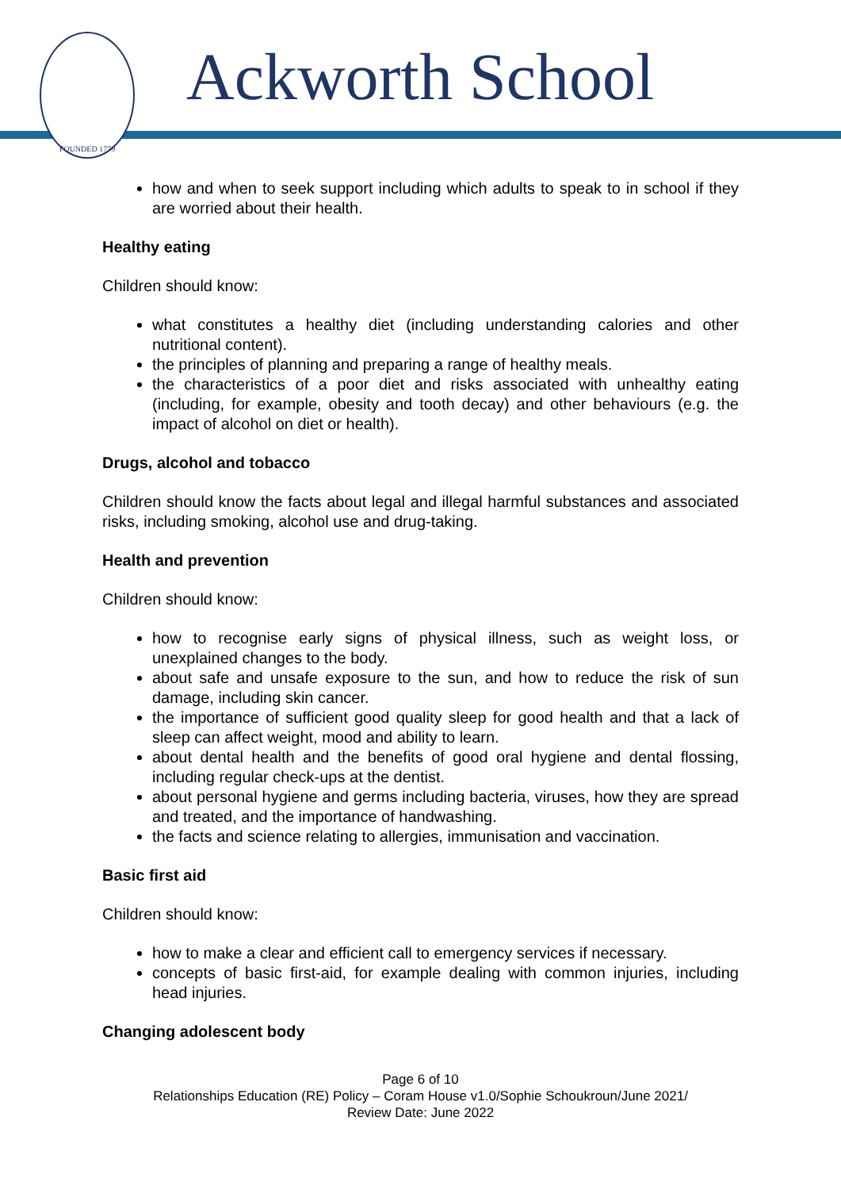FOUNDED 1779
Ackworth School
how and when to seek support including which adults to speak to in school if they are worried about their health.
Healthy eating
Children should know:
what constitutes a healthy diet (including understanding calories and other nutritional content).
the principles of planning and preparing a range of healthy meals.
the characteristics of a poor diet and risks associated with unhealthy eating (including, for example, obesity and tooth decay) and other behaviours (e.g. the impact of alcohol on diet or health).
Drugs, alcohol and tobacco
Children should know the facts about legal and illegal harmful substances and associated risks, including smoking, alcohol use and drug-taking.
Health and prevention
Children should know:
how to recognise early signs of physical illness, such as weight loss, or unexplained changes to the body.
about safe and unsafe exposure to the sun, and how to reduce the risk of sun damage, including skin cancer.
the importance of sufficient good quality sleep for good health and that a lack of sleep can affect weight, mood and ability to learn.
about dental health and the benefits of good oral hygiene and dental flossing, including regular check-ups at the dentist.
about personal hygiene and germs including bacteria, viruses, how they are spread and treated, and the importance of handwashing.
the facts and science relating to allergies, immunisation and vaccination.
Basic first aid
Children should know:
how to make a clear and efficient call to emergency services if necessary.
concepts of basic first-aid, for example dealing with common injuries, including head injuries.
Changing adolescent body
Page 6 of 10
Relationships Education (RE) Policy – Coram House v1.0/Sophie Schoukroun/June 2021/
Review Date: June 2022